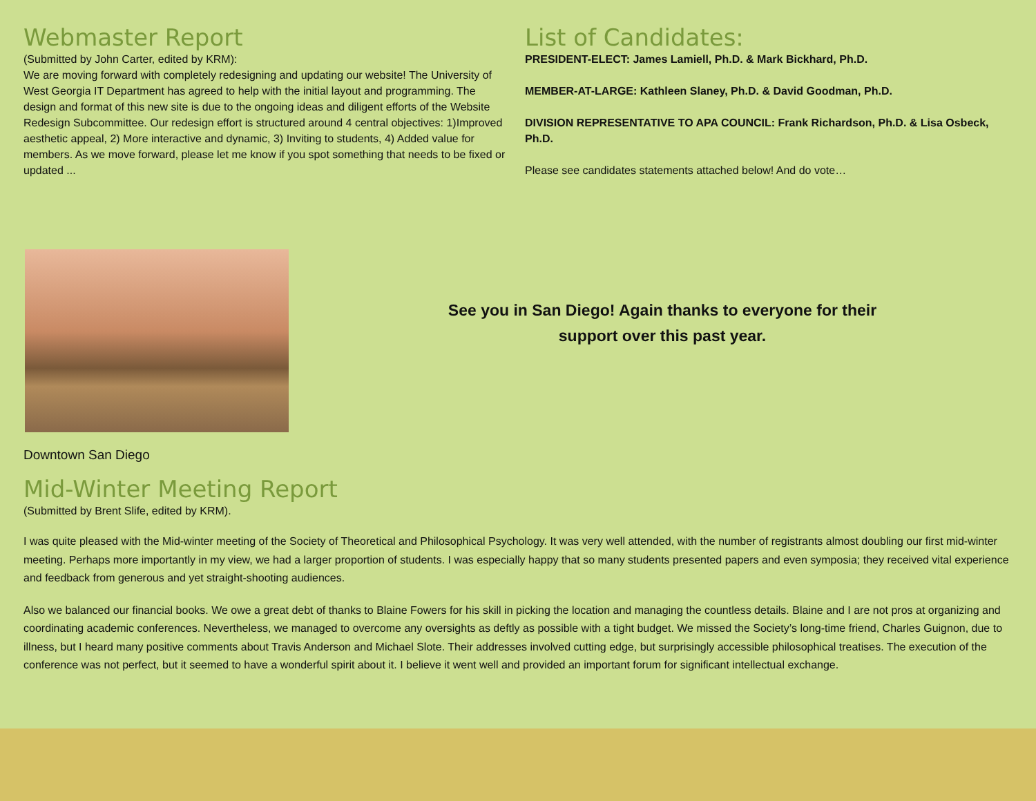Webmaster Report
(Submitted by John Carter, edited by KRM):
We are moving forward with completely redesigning and updating our website! The University of West Georgia IT Department has agreed to help with the initial layout and programming. The design and format of this new site is due to the ongoing ideas and diligent efforts of the Website Redesign Subcommittee. Our redesign effort is structured around 4 central objectives: 1)Improved aesthetic appeal, 2) More interactive and dynamic, 3) Inviting to students, 4) Added value for members. As we move forward, please let me know if you spot something that needs to be fixed or updated ...
List of Candidates:
PRESIDENT-ELECT: James Lamiell, Ph.D. & Mark Bickhard, Ph.D.
MEMBER-AT-LARGE: Kathleen Slaney, Ph.D. & David Goodman, Ph.D.
DIVISION REPRESENTATIVE TO APA COUNCIL: Frank Richardson, Ph.D. & Lisa Osbeck, Ph.D.
Please see candidates statements attached below! And do vote…
See you in San Diego! Again thanks to everyone for their
support over this past year.
Downtown San Diego
Mid-Winter Meeting Report
(Submitted by Brent Slife, edited by KRM).
I was quite pleased with the Mid-winter meeting of the Society of Theoretical and Philosophical Psychology. It was very well attended, with the number of registrants almost doubling our first mid-winter meeting. Perhaps more importantly in my view, we had a larger proportion of students. I was especially happy that so many students presented papers and even symposia; they received vital experience and feedback from generous and yet straight-shooting audiences.
Also we balanced our financial books. We owe a great debt of thanks to Blaine Fowers for his skill in picking the location and managing the countless details. Blaine and I are not pros at organizing and coordinating academic conferences. Nevertheless, we managed to overcome any oversights as deftly as possible with a tight budget. We missed the Society’s long-time friend, Charles Guignon, due to illness, but I heard many positive comments about Travis Anderson and Michael Slote. Their addresses involved cutting edge, but surprisingly accessible philosophical treatises. The execution of the conference was not perfect, but it seemed to have a wonderful spirit about it. I believe it went well and provided an important forum for significant intellectual exchange.